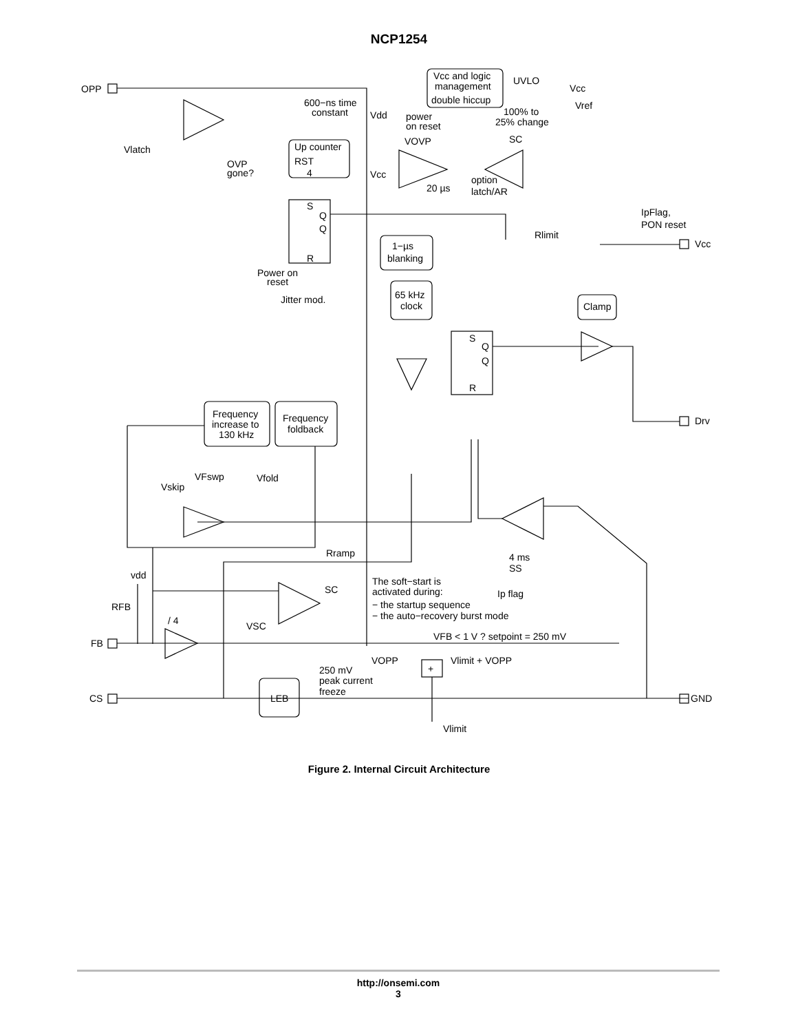NCP1254
OPP
Vcc and logic
management
double hiccup
UVLO
Vcc
600−ns time
constant
Vdd
power
on reset
100% to
25% change
Vref
Vlatch
Up counter
RST
4
VOVP
SC
OVP
gone?
Vcc
option
latch/AR
20 µs
S
Q
Q
R
IpFlag,
PON reset
Rlimit
1−µs
blanking
Vcc
Power on
reset
65 kHz
clock
Jitter mod.
Clamp
S
Q
Q
R
Frequency
increase to
130 kHz
Frequency
foldback
Drv
VFswp
Vfold
Vskip
Rramp
4 ms
SS
vdd
The soft−start is
activated during:
SC
Ip flag
RFB
− the startup sequence
− the auto−recovery burst mode
/ 4
VSC
VFB < 1 V ? setpoint = 250 mV
FB
VOPP
+
Vlimit + VOPP
250 mV
peak current
freeze
CS
LEB
GND
Vlimit
Figure 2. Internal Circuit Architecture
http://onsemi.com
3